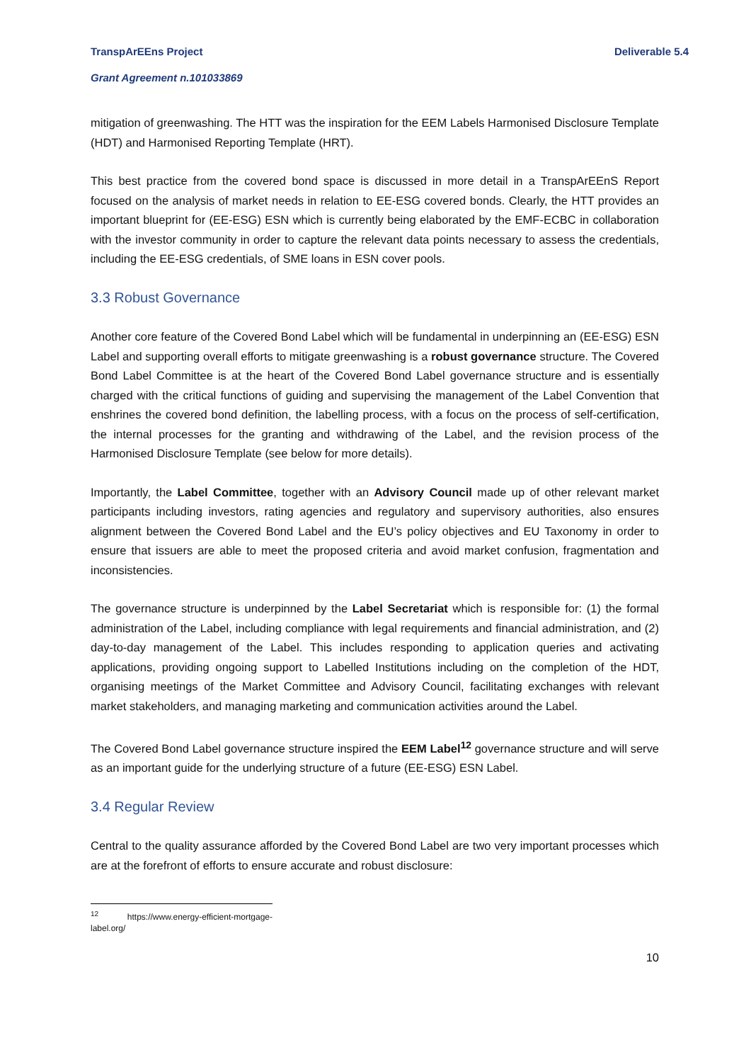TranspArEEns Project Deliverable 5.4
Grant Agreement n.101033869
mitigation of greenwashing. The HTT was the inspiration for the EEM Labels Harmonised Disclosure Template (HDT) and Harmonised Reporting Template (HRT).
This best practice from the covered bond space is discussed in more detail in a TranspArEEnS Report focused on the analysis of market needs in relation to EE-ESG covered bonds. Clearly, the HTT provides an important blueprint for (EE-ESG) ESN which is currently being elaborated by the EMF-ECBC in collaboration with the investor community in order to capture the relevant data points necessary to assess the credentials, including the EE-ESG credentials, of SME loans in ESN cover pools.
3.3 Robust Governance
Another core feature of the Covered Bond Label which will be fundamental in underpinning an (EE-ESG) ESN Label and supporting overall efforts to mitigate greenwashing is a robust governance structure. The Covered Bond Label Committee is at the heart of the Covered Bond Label governance structure and is essentially charged with the critical functions of guiding and supervising the management of the Label Convention that enshrines the covered bond definition, the labelling process, with a focus on the process of self-certification, the internal processes for the granting and withdrawing of the Label, and the revision process of the Harmonised Disclosure Template (see below for more details).
Importantly, the Label Committee, together with an Advisory Council made up of other relevant market participants including investors, rating agencies and regulatory and supervisory authorities, also ensures alignment between the Covered Bond Label and the EU’s policy objectives and EU Taxonomy in order to ensure that issuers are able to meet the proposed criteria and avoid market confusion, fragmentation and inconsistencies.
The governance structure is underpinned by the Label Secretariat which is responsible for: (1) the formal administration of the Label, including compliance with legal requirements and financial administration, and (2) day-to-day management of the Label. This includes responding to application queries and activating applications, providing ongoing support to Labelled Institutions including on the completion of the HDT, organising meetings of the Market Committee and Advisory Council, facilitating exchanges with relevant market stakeholders, and managing marketing and communication activities around the Label.
The Covered Bond Label governance structure inspired the EEM Label<sup>12</sup> governance structure and will serve as an important guide for the underlying structure of a future (EE-ESG) ESN Label.
3.4 Regular Review
Central to the quality assurance afforded by the Covered Bond Label are two very important processes which are at the forefront of efforts to ensure accurate and robust disclosure:
<sup>12</sup> https://www.energy-efficient-mortgage-label.org/
10